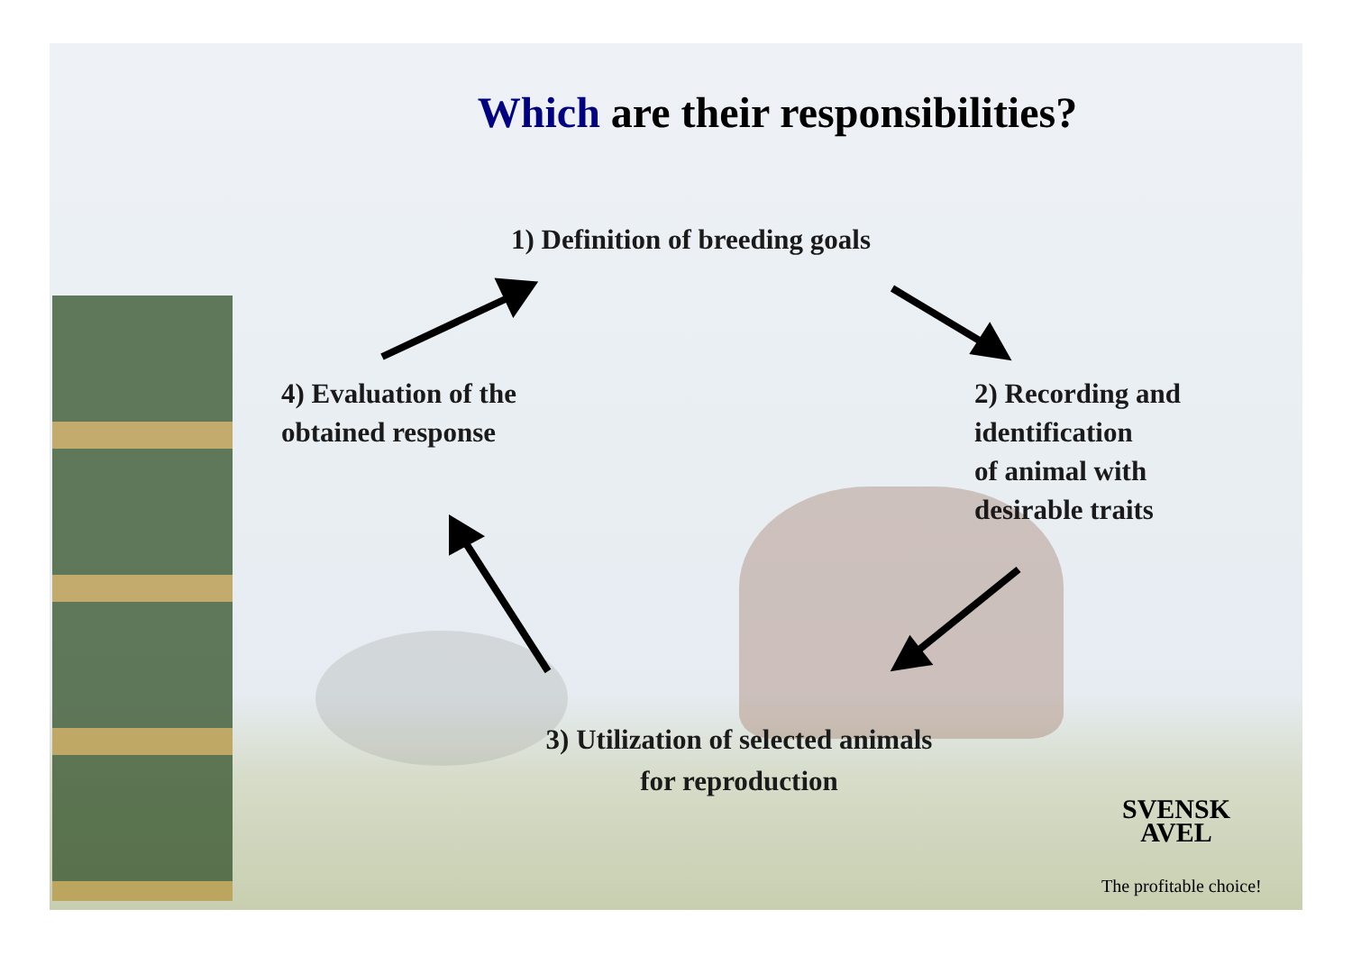Which are their responsibilities?
1) Definition of breeding goals
4) Evaluation of the
obtained response
2) Recording and
identification
of animal with
desirable traits
3) Utilization of selected animals
for reproduction
SVENSK
AVEL
The profitable choice!